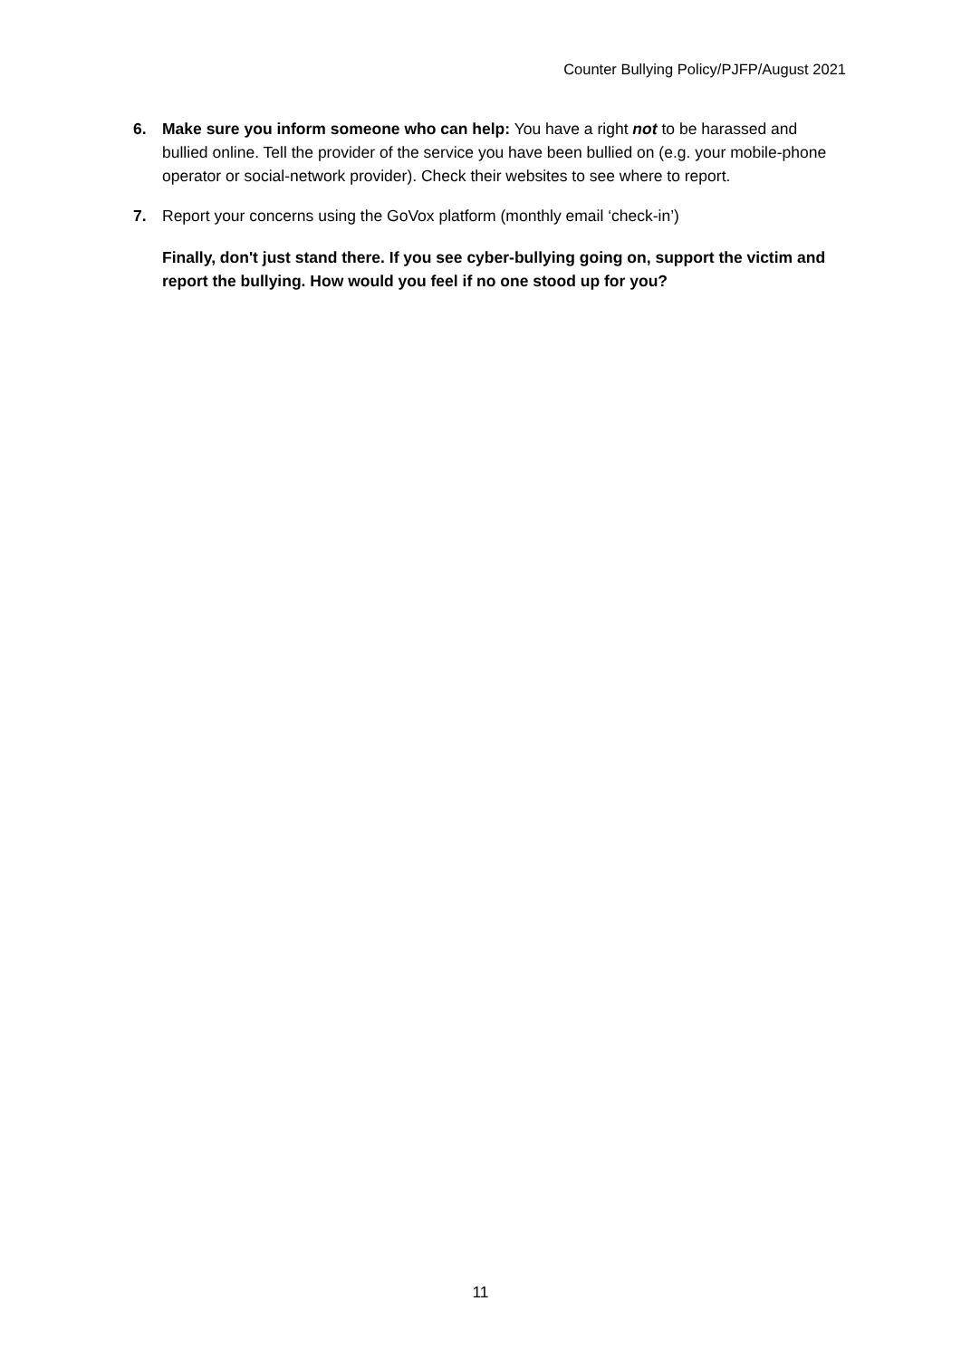Counter Bullying Policy/PJFP/August 2021
6. Make sure you inform someone who can help: You have a right not to be harassed and bullied online. Tell the provider of the service you have been bullied on (e.g. your mobile-phone operator or social-network provider). Check their websites to see where to report.
7. Report your concerns using the GoVox platform (monthly email ‘check-in’)
Finally, don't just stand there. If you see cyber-bullying going on, support the victim and report the bullying. How would you feel if no one stood up for you?
11